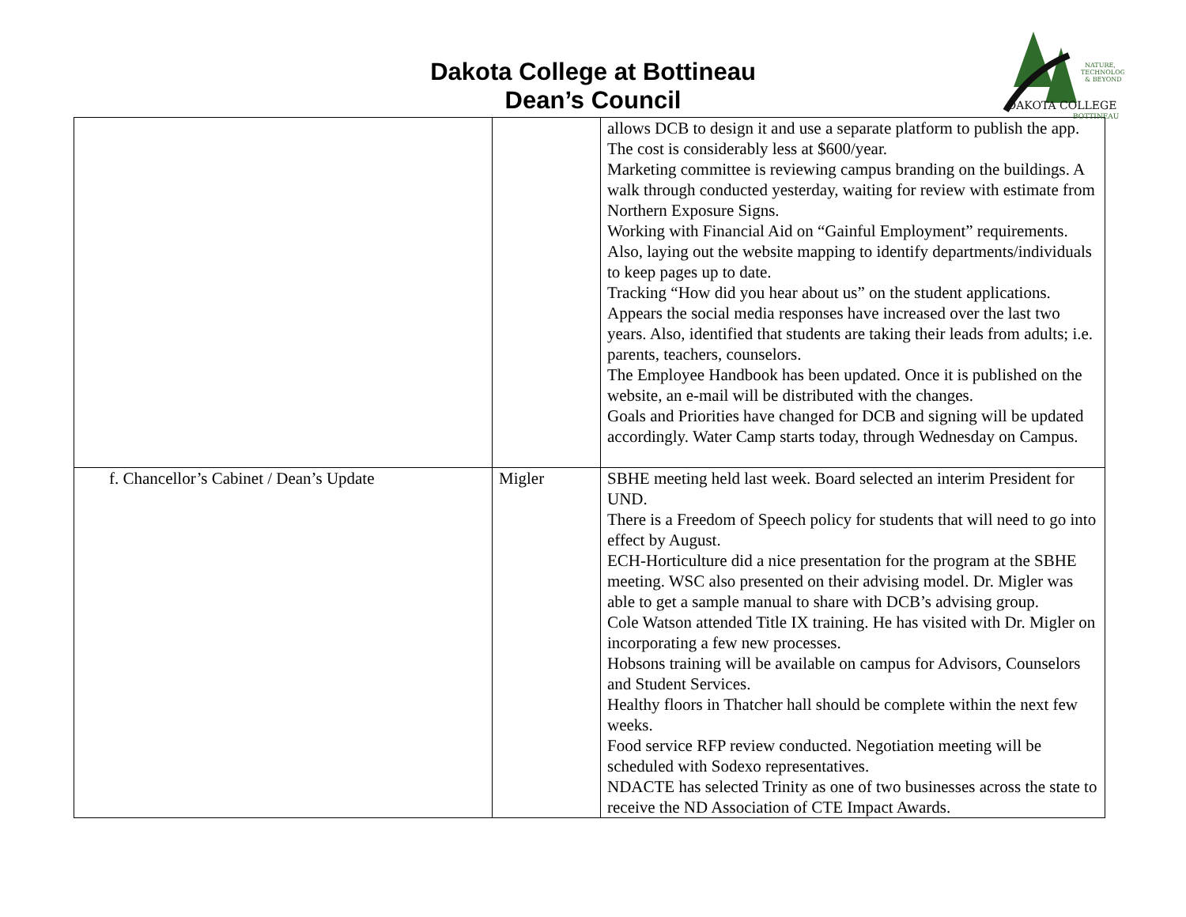Dakota College at Bottineau
Dean’s Council
NATURE,
TECHNOLOGY
& BEYOND
DAKOTA COLLEGE
BOTTINEAU
| | | allows DCB to design it and use a separate platform to publish the app. The cost is considerably less at $600/year. Marketing committee is reviewing campus branding on the buildings. A walk through conducted yesterday, waiting for review with estimate from Northern Exposure Signs. Working with Financial Aid on “Gainful Employment” requirements. Also, laying out the website mapping to identify departments/individuals to keep pages up to date. Tracking “How did you hear about us” on the student applications. Appears the social media responses have increased over the last two years. Also, identified that students are taking their leads from adults; i.e. parents, teachers, counselors. The Employee Handbook has been updated. Once it is published on the website, an e-mail will be distributed with the changes. Goals and Priorities have changed for DCB and signing will be updated accordingly. Water Camp starts today, through Wednesday on Campus. |
| f. Chancellor’s Cabinet / Dean’s Update | Migler | SBHE meeting held last week. Board selected an interim President for UND. There is a Freedom of Speech policy for students that will need to go into effect by August. ECH-Horticulture did a nice presentation for the program at the SBHE meeting. WSC also presented on their advising model. Dr. Migler was able to get a sample manual to share with DCB’s advising group. Cole Watson attended Title IX training. He has visited with Dr. Migler on incorporating a few new processes. Hobsons training will be available on campus for Advisors, Counselors and Student Services. Healthy floors in Thatcher hall should be complete within the next few weeks. Food service RFP review conducted. Negotiation meeting will be scheduled with Sodexo representatives. NDACTE has selected Trinity as one of two businesses across the state to receive the ND Association of CTE Impact Awards. |